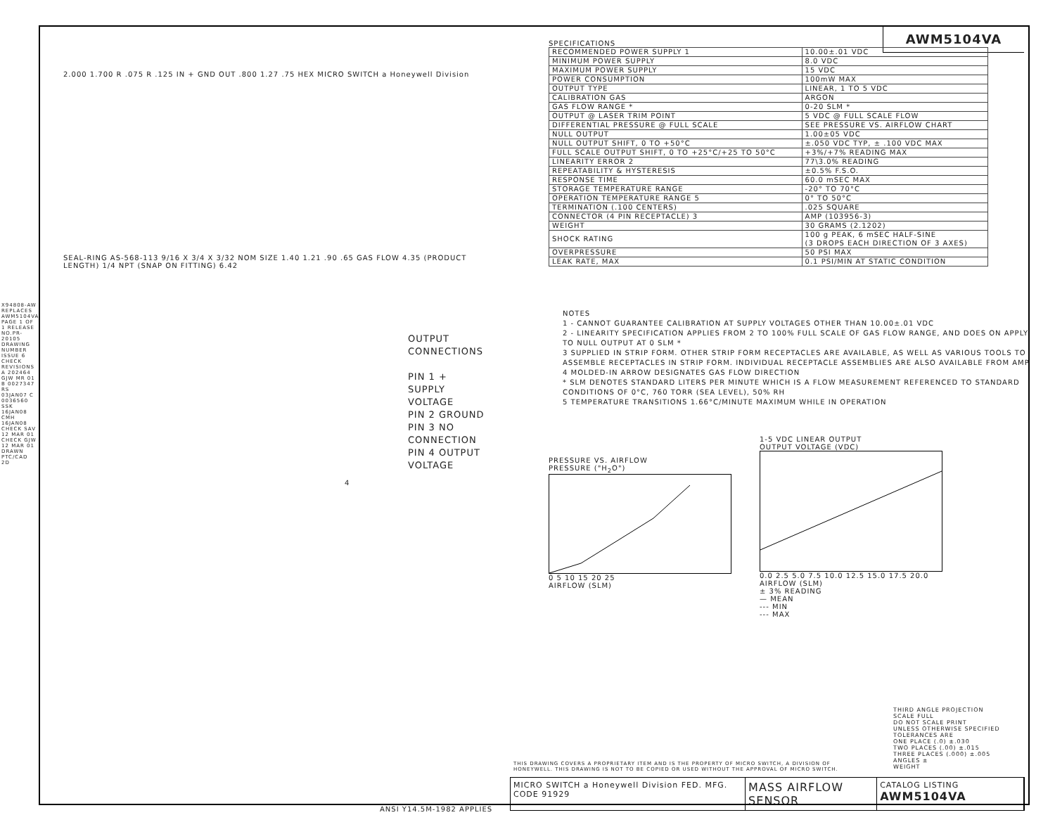AWM5104VA
2.000 1.700 R .075 R .125 IN + GND OUT .800 1.27 .75 HEX MICRO SWITCH a Honeywell Division
SEAL-RING AS-568-113 9/16 X 3/4 X 3/32 NOM SIZE 1.40 1.21 .90 .65 GAS FLOW 4.35 (PRODUCT LENGTH) 1/4 NPT (SNAP ON FITTING) 6.42
OUTPUT CONNECTIONS
PIN 1 + SUPPLY VOLTAGE
PIN 2 GROUND
PIN 3 NO CONNECTION
PIN 4 OUTPUT VOLTAGE
4
SPECIFICATIONS
| RECOMMENDED POWER SUPPLY 1 | 10.00±.01 VDC |
| MINIMUM POWER SUPPLY | 8.0 VDC |
| MAXIMUM POWER SUPPLY | 15 VDC |
| POWER CONSUMPTION | 100mW MAX |
| OUTPUT TYPE | LINEAR, 1 TO 5 VDC |
| CALIBRATION GAS | ARGON |
| GAS FLOW RANGE * | 0-20 SLM * |
| OUTPUT @ LASER TRIM POINT | 5 VDC @ FULL SCALE FLOW |
| DIFFERENTIAL PRESSURE @ FULL SCALE | SEE PRESSURE VS. AIRFLOW CHART |
| NULL OUTPUT | 1.00±05 VDC |
| NULL OUTPUT SHIFT, 0 TO +50°C | ±.050 VDC TYP, ± .100 VDC MAX |
| FULL SCALE OUTPUT SHIFT, 0 TO +25°C/+25 TO 50°C | +3%/+7% READING MAX |
| LINEARITY ERROR 2 | 77\3.0% READING |
| REPEATABILITY & HYSTERESIS | ±0.5% F.S.O. |
| RESPONSE TIME | 60.0 mSEC MAX |
| STORAGE TEMPERATURE RANGE | -20° TO 70°C |
| OPERATION TEMPERATURE RANGE 5 | 0° TO 50°C |
| TERMINATION (.100 CENTERS) | .025 SQUARE |
| CONNECTOR (4 PIN RECEPTACLE) 3 | AMP (103956-3) |
| WEIGHT | 30 GRAMS (2.1202) |
| SHOCK RATING | 100 g PEAK, 6 mSEC HALF-SINE (3 DROPS EACH DIRECTION OF 3 AXES) |
| OVERPRESSURE | 50 PSI MAX |
| LEAK RATE, MAX | 0.1 PSI/MIN AT STATIC CONDITION |
NOTES
1 - CANNOT GUARANTEE CALIBRATION AT SUPPLY VOLTAGES OTHER THAN 10.00±.01 VDC
2 - LINEARITY SPECIFICATION APPLIES FROM 2 TO 100% FULL SCALE OF GAS FLOW RANGE, AND DOES ON APPLY TO NULL OUTPUT AT 0 SLM *
3 SUPPLIED IN STRIP FORM. OTHER STRIP FORM RECEPTACLES ARE AVAILABLE, AS WELL AS VARIOUS TOOLS TO ASSEMBLE RECEPTACLES IN STRIP FORM. INDIVIDUAL RECEPTACLE ASSEMBLIES ARE ALSO AVAILABLE FROM AMP
4 MOLDED-IN ARROW DESIGNATES GAS FLOW DIRECTION
* SLM DENOTES STANDARD LITERS PER MINUTE WHICH IS A FLOW MEASUREMENT REFERENCED TO STANDARD CONDITIONS OF 0°C, 760 TORR (SEA LEVEL), 50% RH
5 TEMPERATURE TRANSITIONS 1.66°C/MINUTE MAXIMUM WHILE IN OPERATION
PRESSURE VS. AIRFLOW
PRESSURE ("H<sub>2</sub>O")
0 5 10 15 20 25
AIRFLOW (SLM)
1-5 VDC LINEAR OUTPUT
OUTPUT VOLTAGE (VDC)
0.0 2.5 5.0 7.5 10.0 12.5 15.0 17.5 20.0
AIRFLOW (SLM)
± 3% READING
— MEAN
--- MIN
--- MAX
THIRD ANGLE PROJECTION
SCALE FULL
DO NOT SCALE PRINT
UNLESS OTHERWISE SPECIFIED TOLERANCES ARE
ONE PLACE (.0) ±.030
TWO PLACES (.00) ±.015
THREE PLACES (.000) ±.005
ANGLES ±
WEIGHT
THIS DRAWING COVERS A PROPRIETARY ITEM AND IS THE PROPERTY OF MICRO SWITCH, A DIVISION OF HONEYWELL. THIS DRAWING IS NOT TO BE COPIED OR USED WITHOUT THE APPROVAL OF MICRO SWITCH.
MICRO SWITCH a Honeywell Division FED. MFG. CODE 91929
MASS AIRFLOW SENSOR
CATALOG LISTING AWM5104VA
ANSI Y14.5M-1982 APPLIES
X94808-AW REPLACES AWM5104VA PAGE 1 OF 1 RELEASE NO.PR-20105 DRAWING NUMBER ISSUE 6 CHECK REVISIONS A 202464 GJW MR 01 B 0027347 RS 03JAN07 C 0036560 SSK 16JAN08 CMH 16JAN08 CHECK SAV 12 MAR 01 CHECK GJW 12 MAR 01 DRAWN PTC/CAD 2D